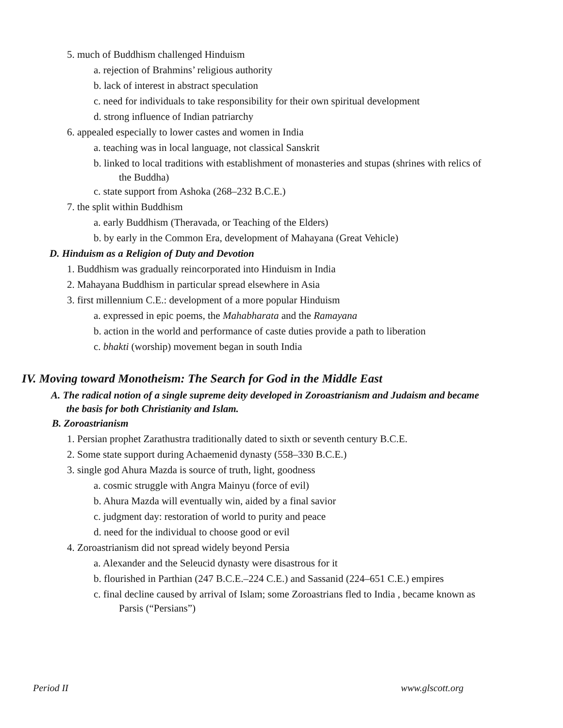5. much of Buddhism challenged Hinduism
a. rejection of Brahmins’ religious authority
b. lack of interest in abstract speculation
c. need for individuals to take responsibility for their own spiritual development
d. strong influence of Indian patriarchy
6. appealed especially to lower castes and women in India
a. teaching was in local language, not classical Sanskrit
b. linked to local traditions with establishment of monasteries and stupas (shrines with relics of
the Buddha)
c. state support from Ashoka (268–232 B.C.E.)
7. the split within Buddhism
a. early Buddhism (Theravada, or Teaching of the Elders)
b. by early in the Common Era, development of Mahayana (Great Vehicle)
D. Hinduism as a Religion of Duty and Devotion
1. Buddhism was gradually reincorporated into Hinduism in India
2. Mahayana Buddhism in particular spread elsewhere in Asia
3. first millennium C.E.: development of a more popular Hinduism
a. expressed in epic poems, the Mahabharata and the Ramayana
b. action in the world and performance of caste duties provide a path to liberation
c. bhakti (worship) movement began in south India
IV. Moving toward Monotheism: The Search for God in the Middle East
A. The radical notion of a single supreme deity developed in Zoroastrianism and Judaism and became
the basis for both Christianity and Islam.
B. Zoroastrianism
1. Persian prophet Zarathustra traditionally dated to sixth or seventh century B.C.E.
2. Some state support during Achaemenid dynasty (558–330 B.C.E.)
3. single god Ahura Mazda is source of truth, light, goodness
a. cosmic struggle with Angra Mainyu (force of evil)
b. Ahura Mazda will eventually win, aided by a final savior
c. judgment day: restoration of world to purity and peace
d. need for the individual to choose good or evil
4. Zoroastrianism did not spread widely beyond Persia
a. Alexander and the Seleucid dynasty were disastrous for it
b. flourished in Parthian (247 B.C.E.–224 C.E.) and Sassanid (224–651 C.E.) empires
c. final decline caused by arrival of Islam; some Zoroastrians fled to India , became known as
Parsis (“Persians”)
Period II www.glscott.org